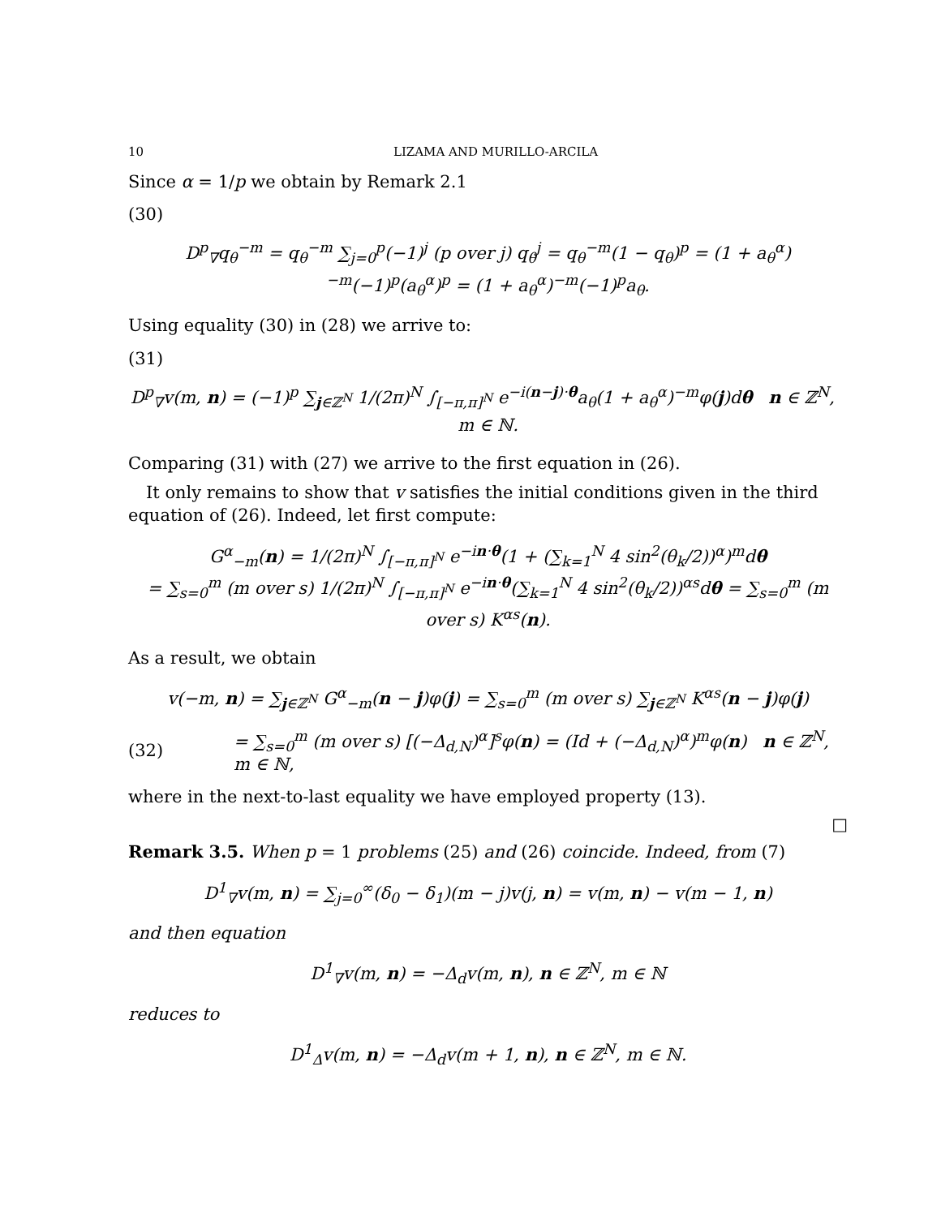10 LIZAMA AND MURILLO-ARCILA
Since α = 1/p we obtain by Remark 2.1
(30)
D<sup>p</sup><sub>∇</sub>q<sub>θ</sub><sup>−m</sup> = q<sub>θ</sub><sup>−m</sup> ∑<sub>j=0</sub><sup>p</sup>(−1)<sup>j</sup> (p over j) q<sub>θ</sub><sup>j</sup> = q<sub>θ</sub><sup>−m</sup>(1 − q<sub>θ</sub>)<sup>p</sup> = (1 + a<sub>θ</sub><sup>α</sup>)<sup>−m</sup>(−1)<sup>p</sup>(a<sub>θ</sub><sup>α</sup>)<sup>p</sup> = (1 + a<sub>θ</sub><sup>α</sup>)<sup>−m</sup>(−1)<sup>p</sup>a<sub>θ</sub>.
Using equality (30) in (28) we arrive to:
(31)
D<sup>p</sup><sub>∇</sub>v(m, n) = (−1)<sup>p</sup> ∑<sub>j∈ℤ<sup>N</sup></sub> 1/(2π)<sup>N</sup> ∫<sub>[−π,π]<sup>N</sup></sub> e<sup>−i(n−j)·θ</sup>a<sub>θ</sub>(1 + a<sub>θ</sub><sup>α</sup>)<sup>−m</sup>φ(j)dθ n ∈ ℤ<sup>N</sup>, m ∈ ℕ.
Comparing (31) with (27) we arrive to the first equation in (26).
It only remains to show that v satisfies the initial conditions given in the third equation of (26). Indeed, let first compute:
G<sup>α</sup><sub>−m</sub>(n) = 1/(2π)<sup>N</sup> ∫<sub>[−π,π]<sup>N</sup></sub> e<sup>−in·θ</sup>(1 + (∑<sub>k=1</sub><sup>N</sup> 4 sin<sup>2</sup>(θ<sub>k</sub>/2))<sup>α</sup>)<sup>m</sup>dθ
= ∑<sub>s=0</sub><sup>m</sup> (m over s) 1/(2π)<sup>N</sup> ∫<sub>[−π,π]<sup>N</sup></sub> e<sup>−in·θ</sup>(∑<sub>k=1</sub><sup>N</sup> 4 sin<sup>2</sup>(θ<sub>k</sub>/2))<sup>αs</sup>dθ = ∑<sub>s=0</sub><sup>m</sup> (m over s) K<sup>αs</sup>(n).
As a result, we obtain
v(−m, n) = ∑<sub>j∈ℤ<sup>N</sup></sub> G<sup>α</sup><sub>−m</sub>(n − j)φ(j) = ∑<sub>s=0</sub><sup>m</sup> (m over s) ∑<sub>j∈ℤ<sup>N</sup></sub> K<sup>αs</sup>(n − j)φ(j)
(32) = ∑<sub>s=0</sub><sup>m</sup> (m over s) [(−Δ<sub>d,N</sub>)<sup>α</sup>]<sup>s</sup>φ(n) = (Id + (−Δ<sub>d,N</sub>)<sup>α</sup>)<sup>m</sup>φ(n) n ∈ ℤ<sup>N</sup>, m ∈ ℕ,
where in the next-to-last equality we have employed property (13).
□
Remark 3.5. When p = 1 problems (25) and (26) coincide. Indeed, from (7)
D<sup>1</sup><sub>∇</sub>v(m, n) = ∑<sub>j=0</sub><sup>∞</sup>(δ<sub>0</sub> − δ<sub>1</sub>)(m − j)v(j, n) = v(m, n) − v(m − 1, n)
and then equation
D<sup>1</sup><sub>∇</sub>v(m, n) = −Δ<sub>d</sub>v(m, n), n ∈ ℤ<sup>N</sup>, m ∈ ℕ
reduces to
D<sup>1</sup><sub>Δ</sub>v(m, n) = −Δ<sub>d</sub>v(m + 1, n), n ∈ ℤ<sup>N</sup>, m ∈ ℕ.